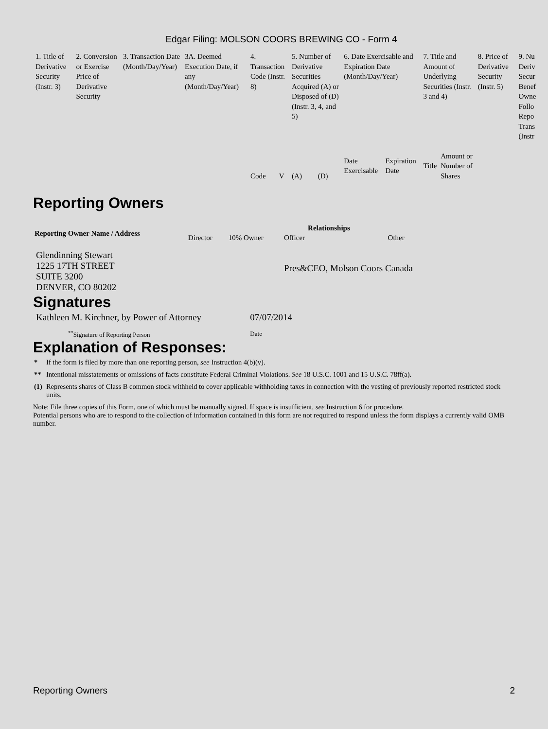Edgar Filing: MOLSON COORS BREWING CO - Form 4
| 1. Title of Derivative Security (Instr. 3) | 2. Conversion or Exercise Price of Derivative Security | 3. Transaction Date (Month/Day/Year) | 3A. Deemed Execution Date, if any (Month/Day/Year) | 4. Transaction Code (Instr. 8) | | 5. Number of Derivative Securities Acquired (A) or Disposed of (D) (Instr. 3, 4, and 5) | | 6. Date Exercisable and Expiration Date (Month/Day/Year) | | 7. Title and Amount of Underlying Securities (Instr. 3 and 4) | | 8. Price of Derivative Security (Instr. 5) | 9. Nu Deriv Secur Benef Owne Follo Repo Trans (Instr |
| | | | | Code | V | (A) | (D) | Date Exercisable | Expiration Date | Title | Amount or Number of Shares | | |
Reporting Owners
| Reporting Owner Name / Address | Relationships | | | |
| --- | --- | --- | --- | --- |
| | Director | 10% Owner | Officer | Other |
| Glendinning Stewart 1225 17TH STREET SUITE 3200 DENVER, CO 80202 | | | Pres&CEO, Molson Coors Canada | |
Signatures
| Kathleen M. Kirchner, by Power of Attorney | 07/07/2014 |
| <sup>**</sup> Signature of Reporting Person | Date |
Explanation of Responses:
| * | If the form is filed by more than one reporting person, see Instruction 4(b)(v). |
| ** | Intentional misstatements or omissions of facts constitute Federal Criminal Violations. See 18 U.S.C. 1001 and 15 U.S.C. 78ff(a). |
| (1) | Represents shares of Class B common stock withheld to cover applicable withholding taxes in connection with the vesting of previously reported restricted stock units. |
Note: File three copies of this Form, one of which must be manually signed. If space is insufficient, see Instruction 6 for procedure.
Potential persons who are to respond to the collection of information contained in this form are not required to respond unless the form displays a currently valid OMB number.
Reporting Owners 2